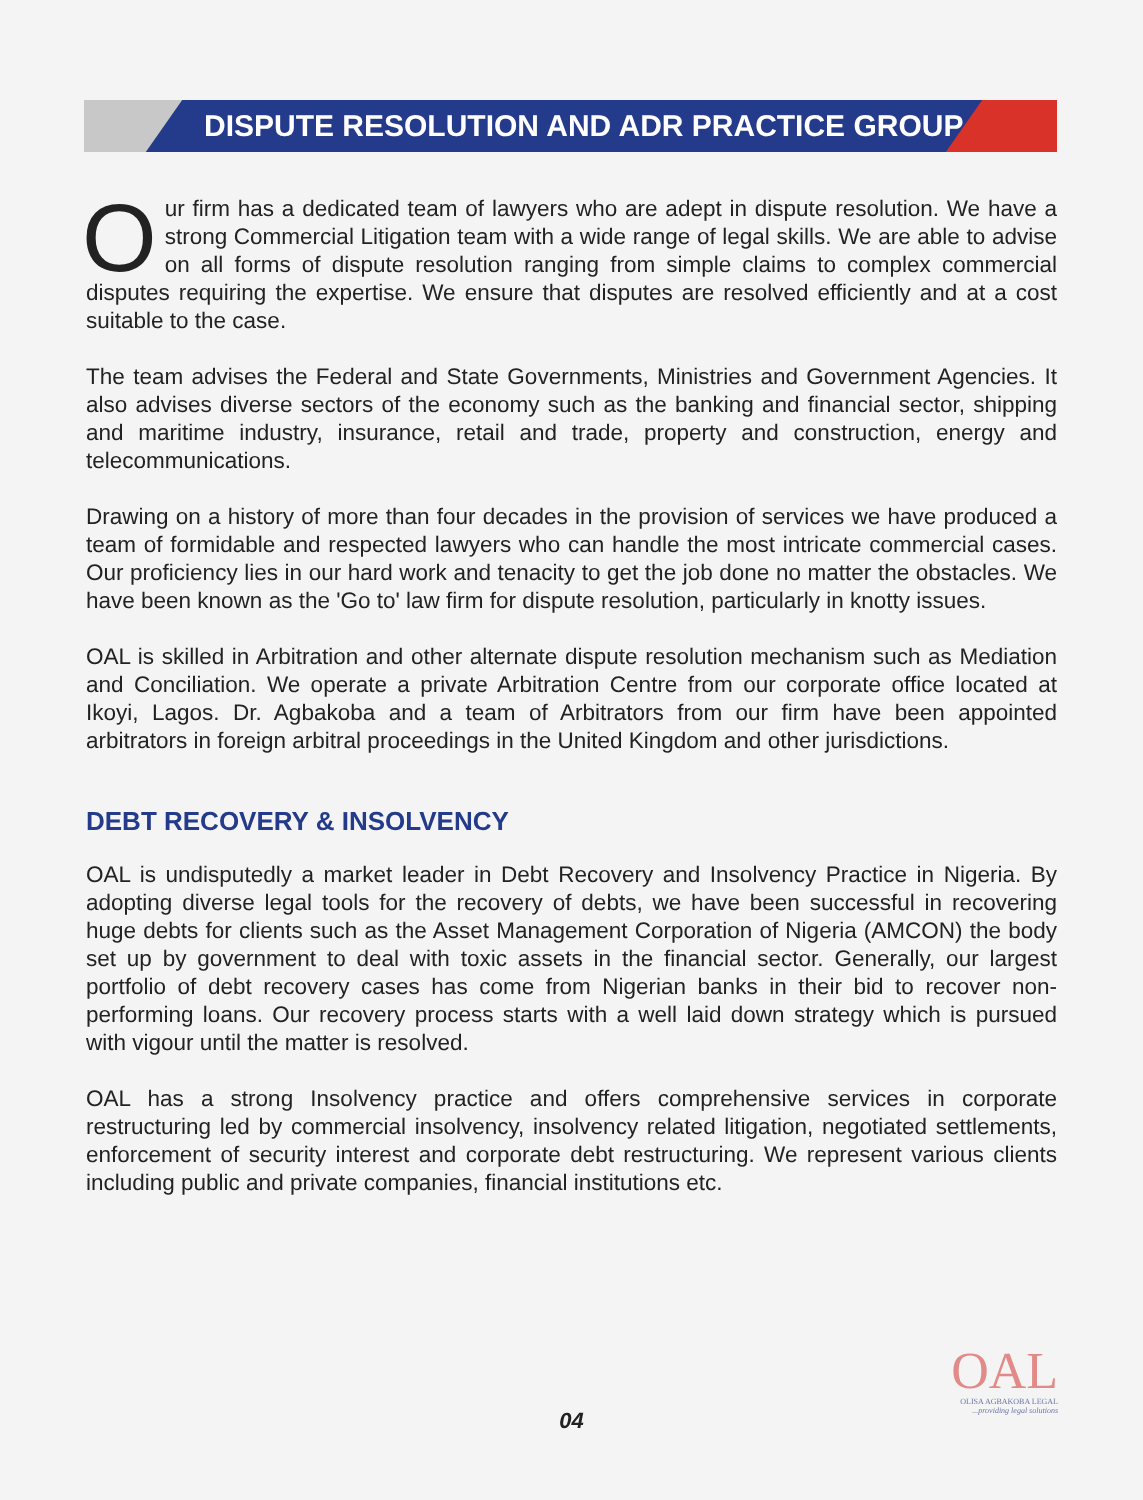DISPUTE RESOLUTION AND ADR PRACTICE GROUP
Our firm has a dedicated team of lawyers who are adept in dispute resolution. We have a strong Commercial Litigation team with a wide range of legal skills. We are able to advise on all forms of dispute resolution ranging from simple claims to complex commercial disputes requiring the expertise. We ensure that disputes are resolved efficiently and at a cost suitable to the case.
The team advises the Federal and State Governments, Ministries and Government Agencies. It also advises diverse sectors of the economy such as the banking and financial sector, shipping and maritime industry, insurance, retail and trade, property and construction, energy and telecommunications.
Drawing on a history of more than four decades in the provision of services we have produced a team of formidable and respected lawyers who can handle the most intricate commercial cases. Our proficiency lies in our hard work and tenacity to get the job done no matter the obstacles. We have been known as the 'Go to' law firm for dispute resolution, particularly in knotty issues.
OAL is skilled in Arbitration and other alternate dispute resolution mechanism such as Mediation and Conciliation. We operate a private Arbitration Centre from our corporate office located at Ikoyi, Lagos. Dr. Agbakoba and a team of Arbitrators from our firm have been appointed arbitrators in foreign arbitral proceedings in the United Kingdom and other jurisdictions.
DEBT RECOVERY & INSOLVENCY
OAL is undisputedly a market leader in Debt Recovery and Insolvency Practice in Nigeria. By adopting diverse legal tools for the recovery of debts, we have been successful in recovering huge debts for clients such as the Asset Management Corporation of Nigeria (AMCON) the body set up by government to deal with toxic assets in the financial sector. Generally, our largest portfolio of debt recovery cases has come from Nigerian banks in their bid to recover non-performing loans. Our recovery process starts with a well laid down strategy which is pursued with vigour until the matter is resolved.
OAL has a strong Insolvency practice and offers comprehensive services in corporate restructuring led by commercial insolvency, insolvency related litigation, negotiated settlements, enforcement of security interest and corporate debt restructuring. We represent various clients including public and private companies, financial institutions etc.
OAL
OLISA AGBAKOBA LEGAL
...providing legal solutions
04